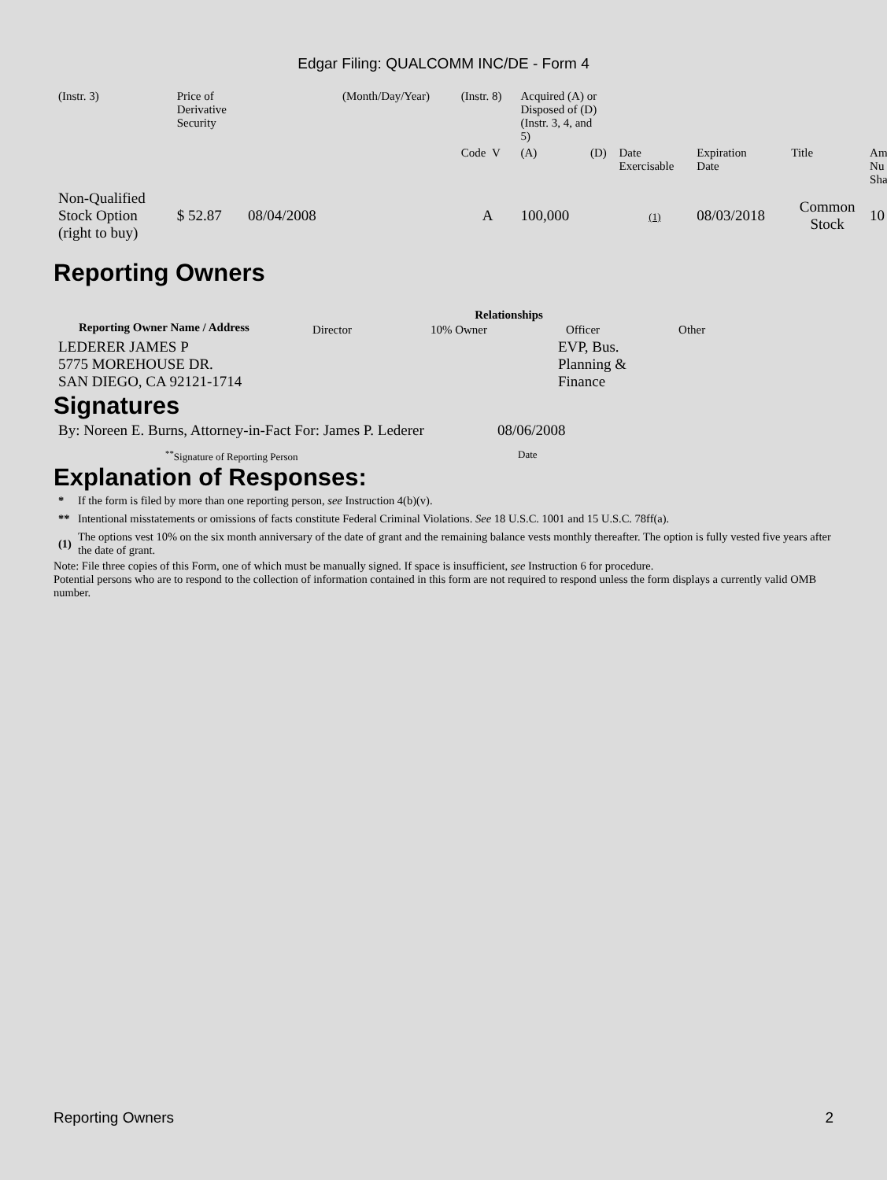Edgar Filing: QUALCOMM INC/DE - Form 4
| (Instr. 3) | Price of Derivative Security | | (Month/Day/Year) | (Instr. 8) | Acquired (A) or Disposed of (D) (Instr. 3, 4, and 5) | | | | | | |
| | | | | Code V | (A) | (D) | Date Exercisable | Expiration Date | Title | Am Nu Sha | |
| Non-Qualified Stock Option (right to buy) | $ 52.87 | 08/04/2008 | | A | 100,000 | | (1) | 08/03/2018 | Common Stock | 10 | |
Reporting Owners
| Reporting Owner Name / Address | Relationships | | | |
| --- | --- | --- | --- | --- |
| | Director | 10% Owner | Officer | Other |
| LEDERER JAMES P 5775 MOREHOUSE DR. SAN DIEGO, CA 92121-1714 | | | EVP, Bus. Planning & Finance | |
Signatures
| By: Noreen E. Burns, Attorney-in-Fact For: James P. Lederer | 08/06/2008 |
| <sup>**</sup> Signature of Reporting Person | Date |
Explanation of Responses:
| * | If the form is filed by more than one reporting person, see Instruction 4(b)(v). |
| ** | Intentional misstatements or omissions of facts constitute Federal Criminal Violations. See 18 U.S.C. 1001 and 15 U.S.C. 78ff(a). |
| (1) | The options vest 10% on the six month anniversary of the date of grant and the remaining balance vests monthly thereafter. The option is fully vested five years after the date of grant. |
Note: File three copies of this Form, one of which must be manually signed. If space is insufficient, see Instruction 6 for procedure.
Potential persons who are to respond to the collection of information contained in this form are not required to respond unless the form displays a currently valid OMB number.
Reporting Owners 2